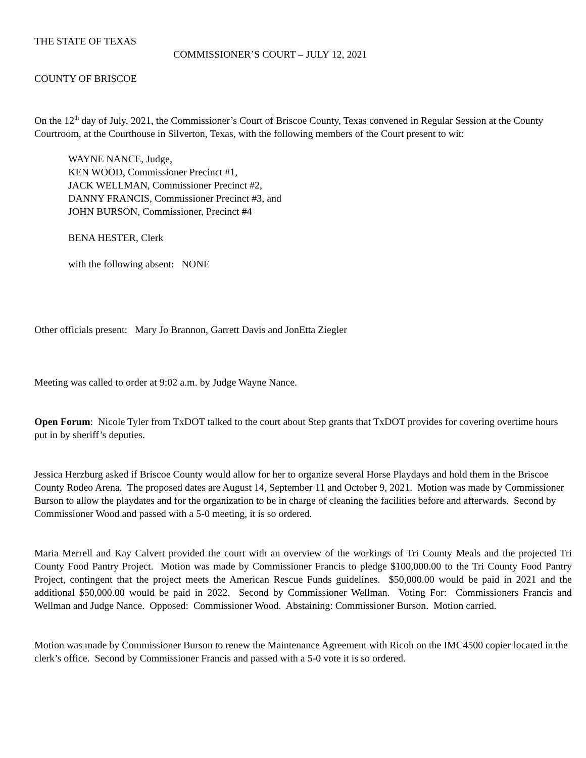THE STATE OF TEXAS
COMMISSIONER’S COURT – JULY 12, 2021
COUNTY OF BRISCOE
On the 12<sup>th</sup> day of July, 2021, the Commissioner’s Court of Briscoe County, Texas convened in Regular Session at the County Courtroom, at the Courthouse in Silverton, Texas, with the following members of the Court present to wit:
WAYNE NANCE, Judge,
KEN WOOD, Commissioner Precinct #1,
JACK WELLMAN, Commissioner Precinct #2,
DANNY FRANCIS, Commissioner Precinct #3, and
JOHN BURSON, Commissioner, Precinct #4
BENA HESTER, Clerk
with the following absent: NONE
Other officials present: Mary Jo Brannon, Garrett Davis and JonEtta Ziegler
Meeting was called to order at 9:02 a.m. by Judge Wayne Nance.
Open Forum: Nicole Tyler from TxDOT talked to the court about Step grants that TxDOT provides for covering overtime hours put in by sheriff’s deputies.
Jessica Herzburg asked if Briscoe County would allow for her to organize several Horse Playdays and hold them in the Briscoe County Rodeo Arena. The proposed dates are August 14, September 11 and October 9, 2021. Motion was made by Commissioner Burson to allow the playdates and for the organization to be in charge of cleaning the facilities before and afterwards. Second by Commissioner Wood and passed with a 5-0 meeting, it is so ordered.
Maria Merrell and Kay Calvert provided the court with an overview of the workings of Tri County Meals and the projected Tri County Food Pantry Project. Motion was made by Commissioner Francis to pledge $100,000.00 to the Tri County Food Pantry Project, contingent that the project meets the American Rescue Funds guidelines. $50,000.00 would be paid in 2021 and the additional $50,000.00 would be paid in 2022. Second by Commissioner Wellman. Voting For: Commissioners Francis and Wellman and Judge Nance. Opposed: Commissioner Wood. Abstaining: Commissioner Burson. Motion carried.
Motion was made by Commissioner Burson to renew the Maintenance Agreement with Ricoh on the IMC4500 copier located in the clerk’s office. Second by Commissioner Francis and passed with a 5-0 vote it is so ordered.